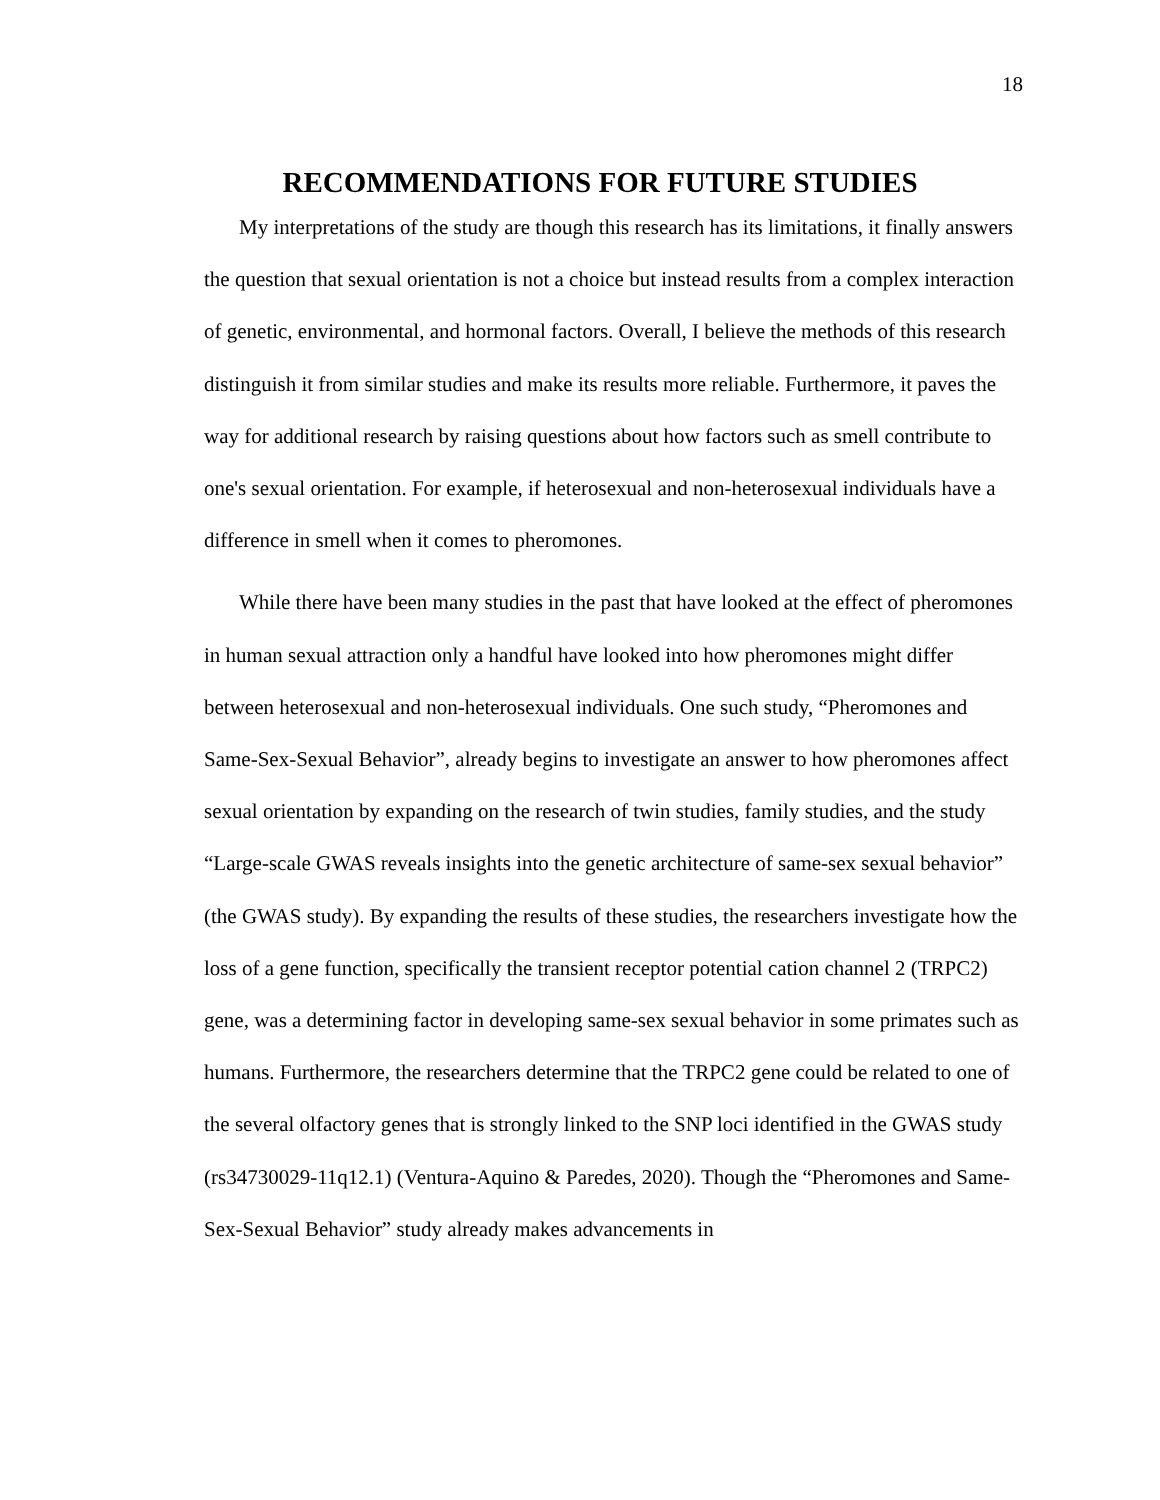18
RECOMMENDATIONS FOR FUTURE STUDIES
My interpretations of the study are though this research has its limitations, it finally answers the question that sexual orientation is not a choice but instead results from a complex interaction of genetic, environmental, and hormonal factors. Overall, I believe the methods of this research distinguish it from similar studies and make its results more reliable. Furthermore, it paves the way for additional research by raising questions about how factors such as smell contribute to one's sexual orientation. For example, if heterosexual and non-heterosexual individuals have a difference in smell when it comes to pheromones.
While there have been many studies in the past that have looked at the effect of pheromones in human sexual attraction only a handful have looked into how pheromones might differ between heterosexual and non-heterosexual individuals. One such study, “Pheromones and Same-Sex-Sexual Behavior”, already begins to investigate an answer to how pheromones affect sexual orientation by expanding on the research of twin studies, family studies, and the study “Large-scale GWAS reveals insights into the genetic architecture of same-sex sexual behavior” (the GWAS study). By expanding the results of these studies, the researchers investigate how the loss of a gene function, specifically the transient receptor potential cation channel 2 (TRPC2) gene, was a determining factor in developing same-sex sexual behavior in some primates such as humans. Furthermore, the researchers determine that the TRPC2 gene could be related to one of the several olfactory genes that is strongly linked to the SNP loci identified in the GWAS study (rs34730029-11q12.1) (Ventura-Aquino & Paredes, 2020). Though the “Pheromones and Same-Sex-Sexual Behavior” study already makes advancements in